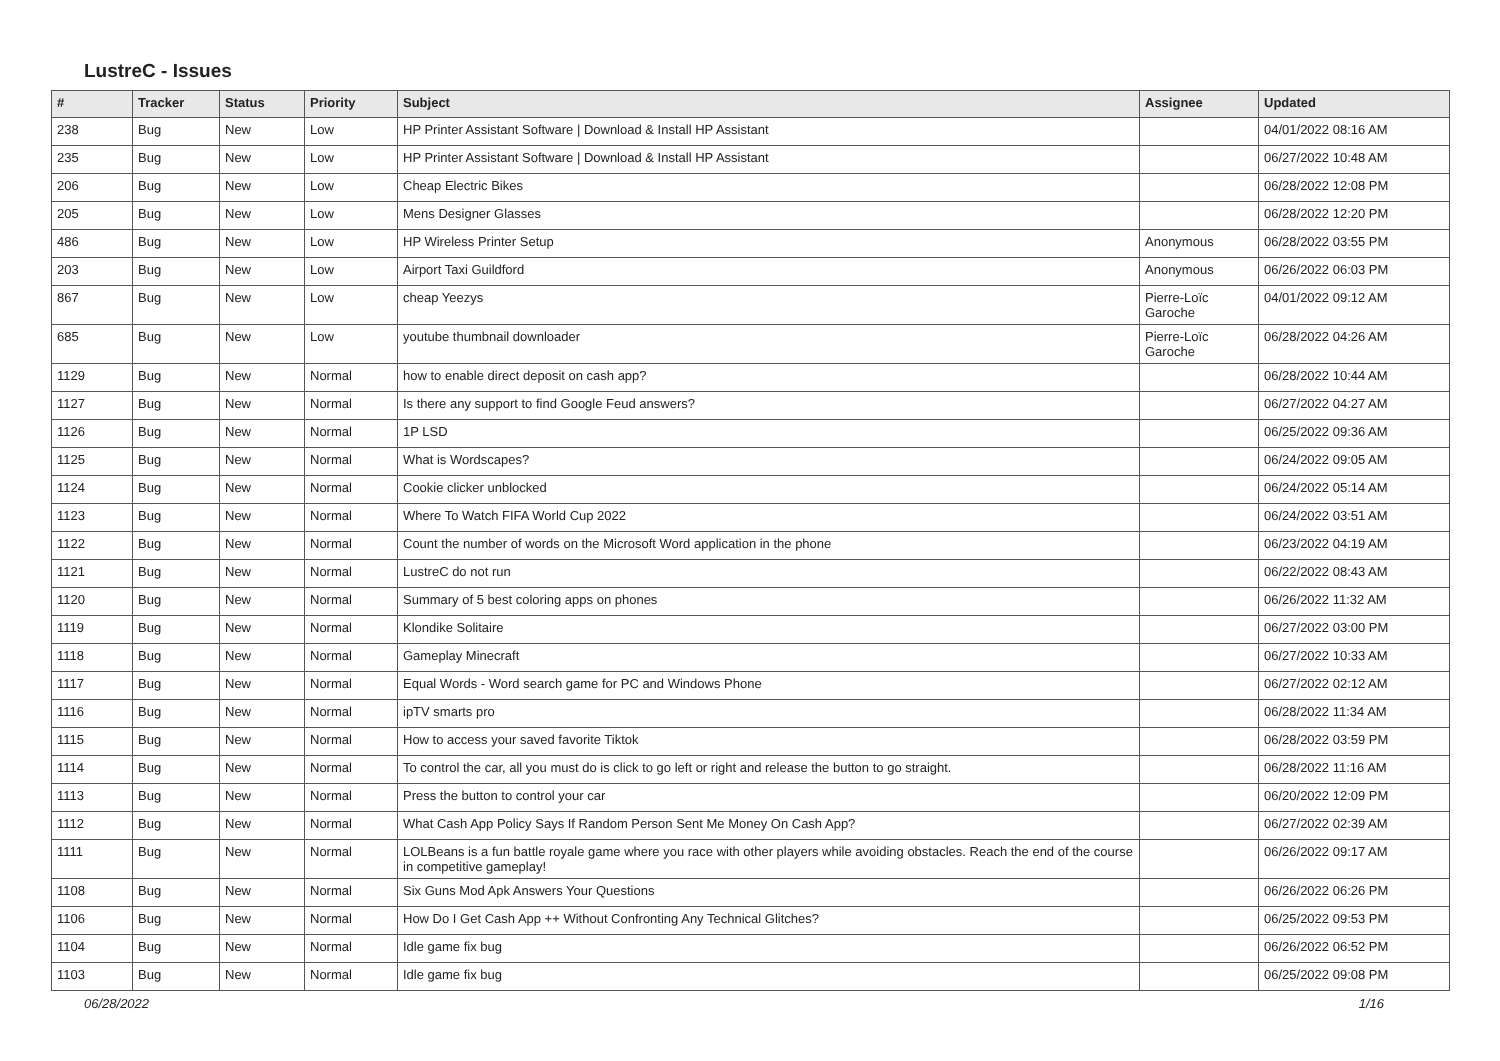LustreC - Issues
| # | Tracker | Status | Priority | Subject | Assignee | Updated |
| --- | --- | --- | --- | --- | --- | --- |
| 238 | Bug | New | Low | HP Printer Assistant Software / Download & Install HP Assistant | | 04/01/2022 08:16 AM |
| 235 | Bug | New | Low | HP Printer Assistant Software / Download & Install HP Assistant | | 06/27/2022 10:48 AM |
| 206 | Bug | New | Low | Cheap Electric Bikes | | 06/28/2022 12:08 PM |
| 205 | Bug | New | Low | Mens Designer Glasses | | 06/28/2022 12:20 PM |
| 486 | Bug | New | Low | HP Wireless Printer Setup | Anonymous | 06/28/2022 03:55 PM |
| 203 | Bug | New | Low | Airport Taxi Guildford | Anonymous | 06/26/2022 06:03 PM |
| 867 | Bug | New | Low | cheap Yeezys | Pierre-Loïc Garoche | 04/01/2022 09:12 AM |
| 685 | Bug | New | Low | youtube thumbnail downloader | Pierre-Loïc Garoche | 06/28/2022 04:26 AM |
| 1129 | Bug | New | Normal | how to enable direct deposit on cash app? | | 06/28/2022 10:44 AM |
| 1127 | Bug | New | Normal | Is there any support to find Google Feud answers? | | 06/27/2022 04:27 AM |
| 1126 | Bug | New | Normal | 1P LSD | | 06/25/2022 09:36 AM |
| 1125 | Bug | New | Normal | What is Wordscapes? | | 06/24/2022 09:05 AM |
| 1124 | Bug | New | Normal | Cookie clicker unblocked | | 06/24/2022 05:14 AM |
| 1123 | Bug | New | Normal | Where To Watch FIFA World Cup 2022 | | 06/24/2022 03:51 AM |
| 1122 | Bug | New | Normal | Count the number of words on the Microsoft Word application in the phone | | 06/23/2022 04:19 AM |
| 1121 | Bug | New | Normal | LustreC do not run | | 06/22/2022 08:43 AM |
| 1120 | Bug | New | Normal | Summary of 5 best coloring apps on phones | | 06/26/2022 11:32 AM |
| 1119 | Bug | New | Normal | Klondike Solitaire | | 06/27/2022 03:00 PM |
| 1118 | Bug | New | Normal | Gameplay Minecraft | | 06/27/2022 10:33 AM |
| 1117 | Bug | New | Normal | Equal Words - Word search game for PC and Windows Phone | | 06/27/2022 02:12 AM |
| 1116 | Bug | New | Normal | ipTV smarts pro | | 06/28/2022 11:34 AM |
| 1115 | Bug | New | Normal | How to access your saved favorite Tiktok | | 06/28/2022 03:59 PM |
| 1114 | Bug | New | Normal | To control the car, all you must do is click to go left or right and release the button to go straight. | | 06/28/2022 11:16 AM |
| 1113 | Bug | New | Normal | Press the button to control your car | | 06/20/2022 12:09 PM |
| 1112 | Bug | New | Normal | What Cash App Policy Says If Random Person Sent Me Money On Cash App? | | 06/27/2022 02:39 AM |
| 1111 | Bug | New | Normal | LOLBeans is a fun battle royale game where you race with other players while avoiding obstacles. Reach the end of the course in competitive gameplay! | | 06/26/2022 09:17 AM |
| 1108 | Bug | New | Normal | Six Guns Mod Apk Answers Your Questions | | 06/26/2022 06:26 PM |
| 1106 | Bug | New | Normal | How Do I Get Cash App ++ Without Confronting Any Technical Glitches? | | 06/25/2022 09:53 PM |
| 1104 | Bug | New | Normal | Idle game fix bug | | 06/26/2022 06:52 PM |
| 1103 | Bug | New | Normal | Idle game fix bug | | 06/25/2022 09:08 PM |
06/28/2022 1/16